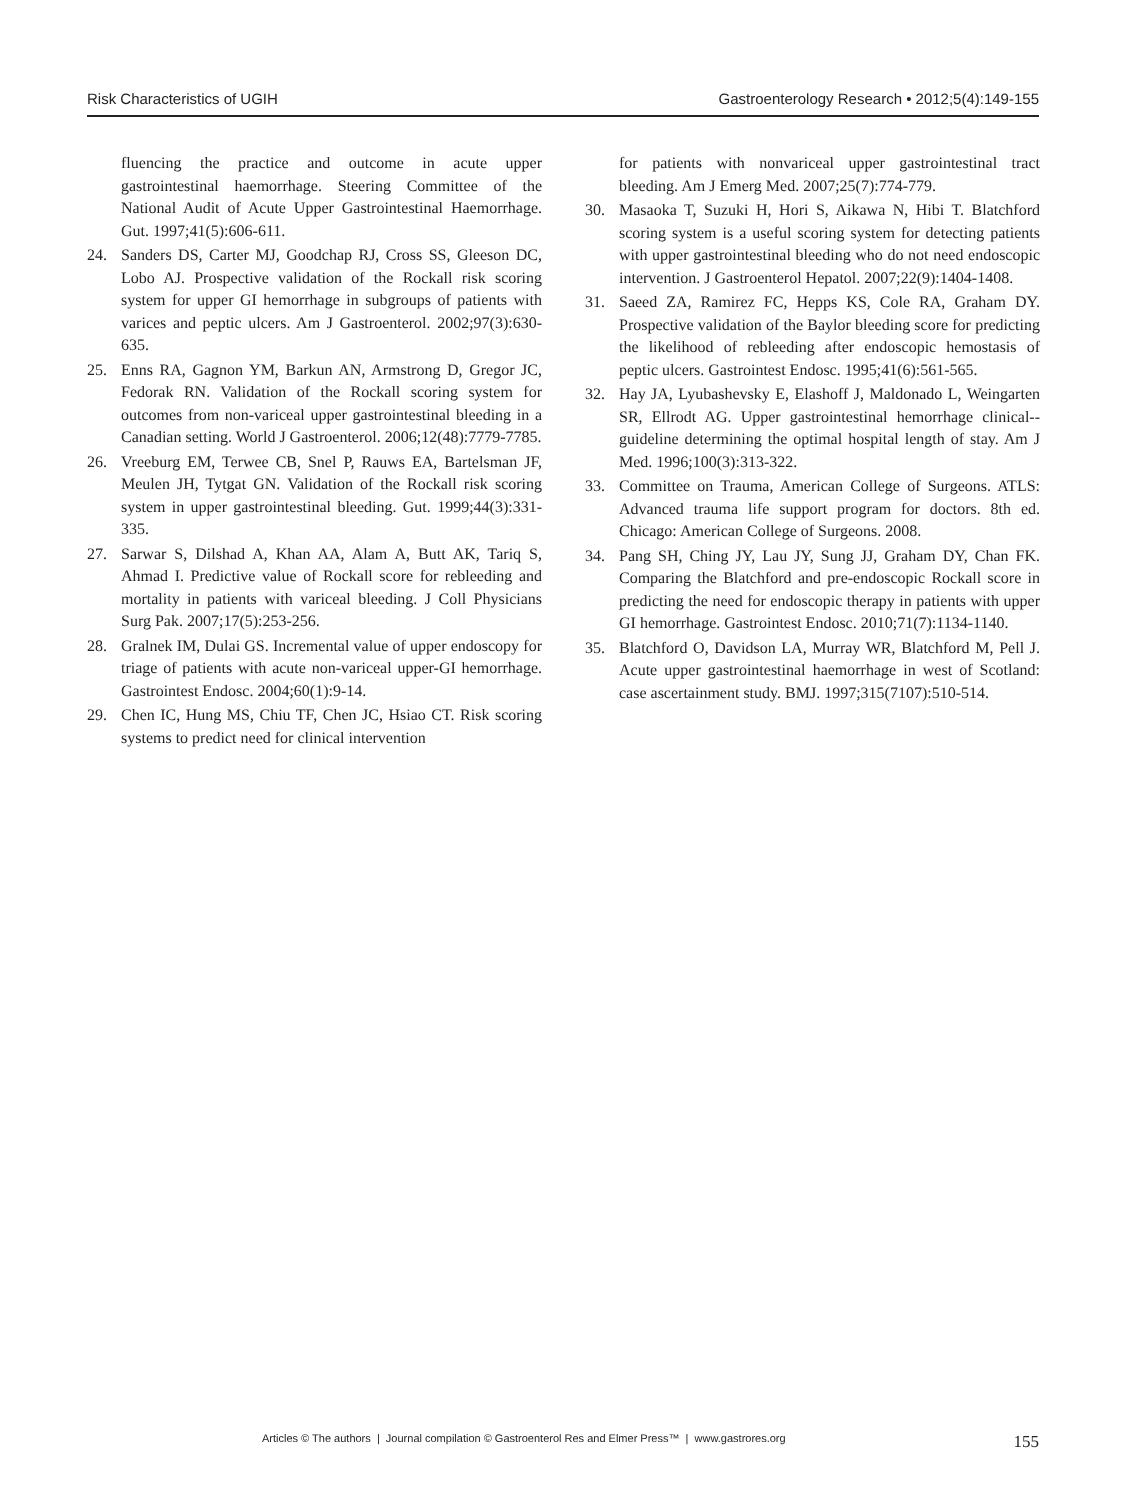Risk Characteristics of UGIH Gastroenterology Research • 2012;5(4):149-155
fluencing the practice and outcome in acute upper gastrointestinal haemorrhage. Steering Committee of the National Audit of Acute Upper Gastrointestinal Haemorrhage. Gut. 1997;41(5):606-611.
24. Sanders DS, Carter MJ, Goodchap RJ, Cross SS, Gleeson DC, Lobo AJ. Prospective validation of the Rockall risk scoring system for upper GI hemorrhage in subgroups of patients with varices and peptic ulcers. Am J Gastroenterol. 2002;97(3):630-635.
25. Enns RA, Gagnon YM, Barkun AN, Armstrong D, Gregor JC, Fedorak RN. Validation of the Rockall scoring system for outcomes from non-variceal upper gastrointestinal bleeding in a Canadian setting. World J Gastroenterol. 2006;12(48):7779-7785.
26. Vreeburg EM, Terwee CB, Snel P, Rauws EA, Bartelsman JF, Meulen JH, Tytgat GN. Validation of the Rockall risk scoring system in upper gastrointestinal bleeding. Gut. 1999;44(3):331-335.
27. Sarwar S, Dilshad A, Khan AA, Alam A, Butt AK, Tariq S, Ahmad I. Predictive value of Rockall score for rebleeding and mortality in patients with variceal bleeding. J Coll Physicians Surg Pak. 2007;17(5):253-256.
28. Gralnek IM, Dulai GS. Incremental value of upper endoscopy for triage of patients with acute non-variceal upper-GI hemorrhage. Gastrointest Endosc. 2004;60(1):9-14.
29. Chen IC, Hung MS, Chiu TF, Chen JC, Hsiao CT. Risk scoring systems to predict need for clinical intervention
for patients with nonvariceal upper gastrointestinal tract bleeding. Am J Emerg Med. 2007;25(7):774-779.
30. Masaoka T, Suzuki H, Hori S, Aikawa N, Hibi T. Blatchford scoring system is a useful scoring system for detecting patients with upper gastrointestinal bleeding who do not need endoscopic intervention. J Gastroenterol Hepatol. 2007;22(9):1404-1408.
31. Saeed ZA, Ramirez FC, Hepps KS, Cole RA, Graham DY. Prospective validation of the Baylor bleeding score for predicting the likelihood of rebleeding after endoscopic hemostasis of peptic ulcers. Gastrointest Endosc. 1995;41(6):561-565.
32. Hay JA, Lyubashevsky E, Elashoff J, Maldonado L, Weingarten SR, Ellrodt AG. Upper gastrointestinal hemorrhage clinical--guideline determining the optimal hospital length of stay. Am J Med. 1996;100(3):313-322.
33. Committee on Trauma, American College of Surgeons. ATLS: Advanced trauma life support program for doctors. 8th ed. Chicago: American College of Surgeons. 2008.
34. Pang SH, Ching JY, Lau JY, Sung JJ, Graham DY, Chan FK. Comparing the Blatchford and pre-endoscopic Rockall score in predicting the need for endoscopic therapy in patients with upper GI hemorrhage. Gastrointest Endosc. 2010;71(7):1134-1140.
35. Blatchford O, Davidson LA, Murray WR, Blatchford M, Pell J. Acute upper gastrointestinal haemorrhage in west of Scotland: case ascertainment study. BMJ. 1997;315(7107):510-514.
Articles © The authors | Journal compilation © Gastroenterol Res and Elmer Press™ | www.gastrores.org
155